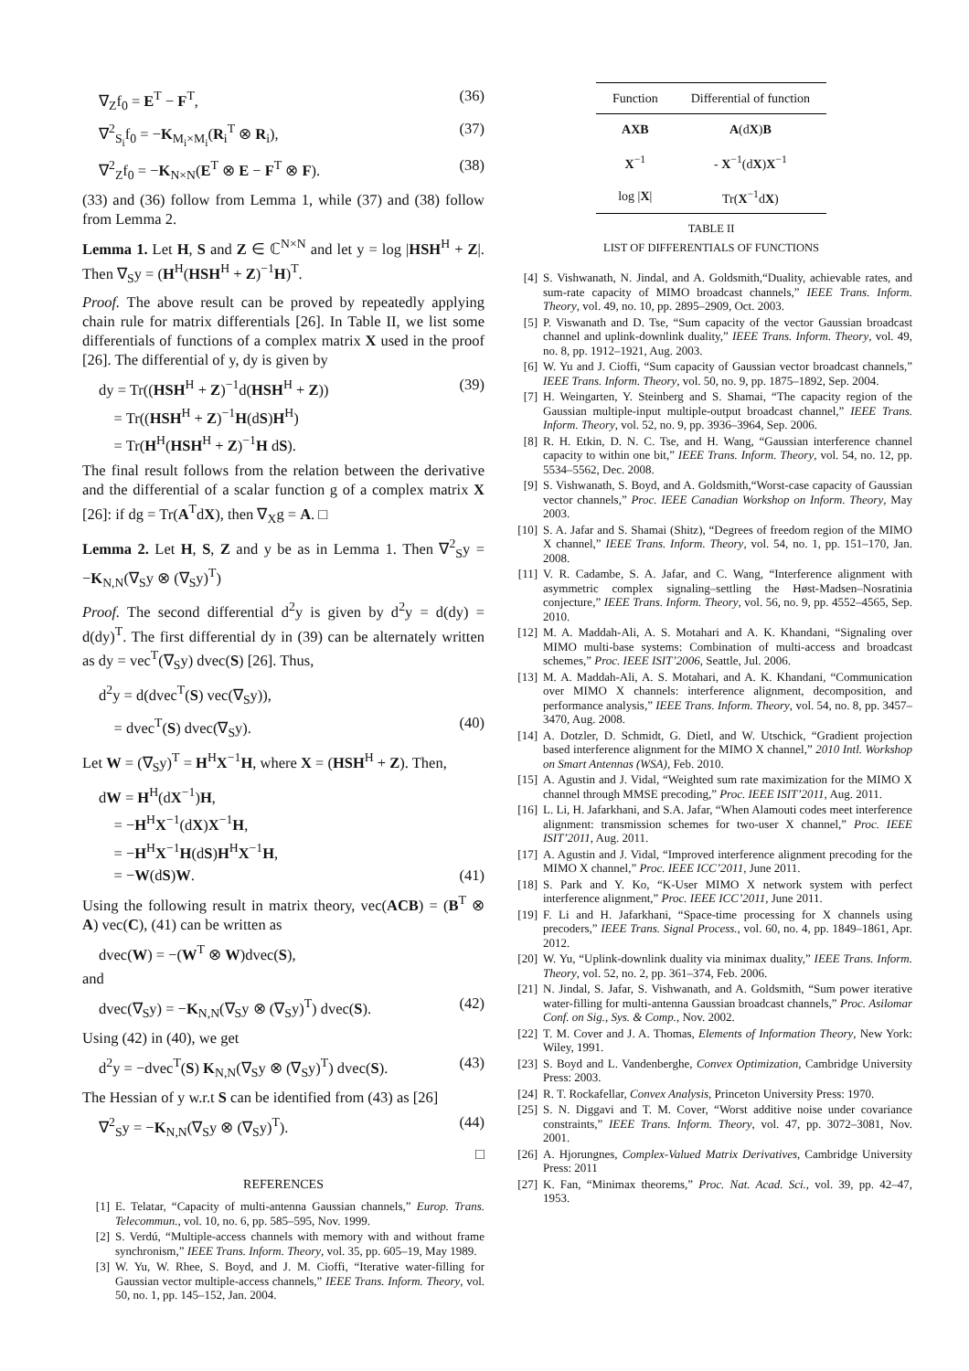∇<sub>Z</sub>f<sub>0</sub> = E<sup>T</sup> − F<sup>T</sup>, (36)
∇<sup>2</sup><sub>S<sub>i</sub></sub>f<sub>0</sub> = −K<sub>M<sub>i</sub>×M<sub>i</sub></sub>(R<sub>i</sub><sup>T</sup> ⊗ R<sub>i</sub>), (37)
∇<sup>2</sup><sub>Z</sub>f<sub>0</sub> = −K<sub>N×N</sub>(E<sup>T</sup> ⊗ E − F<sup>T</sup> ⊗ F). (38)
(33) and (36) follow from Lemma 1, while (37) and (38) follow from Lemma 2.
Lemma 1. Let H, S and Z ∈ ℂ<sup>N×N</sup> and let y = log |HSH<sup>H</sup> + Z|. Then ∇<sub>S</sub>y = (H<sup>H</sup>(HSH<sup>H</sup> + Z)<sup>−1</sup>H)<sup>T</sup>.
Proof. The above result can be proved by repeatedly applying chain rule for matrix differentials [26]. In Table II, we list some differentials of functions of a complex matrix X used in the proof [26]. The differential of y, dy is given by
dy = Tr((HSH<sup>H</sup> + Z)<sup>−1</sup>d(HSH<sup>H</sup> + Z)) (39)
= Tr((HSH<sup>H</sup> + Z)<sup>−1</sup>H(dS)H<sup>H</sup>)
= Tr(H<sup>H</sup>(HSH<sup>H</sup> + Z)<sup>−1</sup>H dS).
The final result follows from the relation between the derivative and the differential of a scalar function g of a complex matrix X [26]: if dg = Tr(A<sup>T</sup>dX), then ∇<sub>X</sub>g = A. □
Lemma 2. Let H, S, Z and y be as in Lemma 1. Then ∇<sup>2</sup><sub>S</sub>y = −K<sub>N,N</sub>(∇<sub>S</sub>y ⊗ (∇<sub>S</sub>y)<sup>T</sup>)
Proof. The second differential d<sup>2</sup>y is given by d<sup>2</sup>y = d(dy) = d(dy)<sup>T</sup>. The first differential dy in (39) can be alternately written as dy = vec<sup>T</sup>(∇<sub>S</sub>y) dvec(S) [26]. Thus,
d<sup>2</sup>y = d(dvec<sup>T</sup>(S) vec(∇<sub>S</sub>y)),
= dvec<sup>T</sup>(S) dvec(∇<sub>S</sub>y). (40)
Let W = (∇<sub>S</sub>y)<sup>T</sup> = H<sup>H</sup>X<sup>−1</sup>H, where X = (HSH<sup>H</sup> + Z). Then,
dW = H<sup>H</sup>(dX<sup>−1</sup>)H,
= −H<sup>H</sup>X<sup>−1</sup>(dX)X<sup>−1</sup>H,
= −H<sup>H</sup>X<sup>−1</sup>H(dS)H<sup>H</sup>X<sup>−1</sup>H,
= −W(dS)W. (41)
Using the following result in matrix theory, vec(ACB) = (B<sup>T</sup> ⊗ A) vec(C), (41) can be written as
dvec(W) = −(W<sup>T</sup> ⊗ W)dvec(S),
and
dvec(∇<sub>S</sub>y) = −K<sub>N,N</sub>(∇<sub>S</sub>y ⊗ (∇<sub>S</sub>y)<sup>T</sup>) dvec(S). (42)
Using (42) in (40), we get
d<sup>2</sup>y = −dvec<sup>T</sup>(S) K<sub>N,N</sub>(∇<sub>S</sub>y ⊗ (∇<sub>S</sub>y)<sup>T</sup>) dvec(S). (43)
The Hessian of y w.r.t S can be identified from (43) as [26]
∇<sup>2</sup><sub>S</sub>y = −K<sub>N,N</sub>(∇<sub>S</sub>y ⊗ (∇<sub>S</sub>y)<sup>T</sup>). (44)
□
REFERENCES
[1] E. Telatar, “Capacity of multi-antenna Gaussian channels,” Europ. Trans. Telecommun., vol. 10, no. 6, pp. 585–595, Nov. 1999.
[2] S. Verdú, “Multiple-access channels with memory with and without frame synchronism,” IEEE Trans. Inform. Theory, vol. 35, pp. 605–19, May 1989.
[3] W. Yu, W. Rhee, S. Boyd, and J. M. Cioffi, “Iterative water-filling for Gaussian vector multiple-access channels,” IEEE Trans. Inform. Theory, vol. 50, no. 1, pp. 145–152, Jan. 2004.
| Function | Differential of function |
| --- | --- |
| AXB | A (d X ) B |
| X<sup>−1</sup> | - X<sup>−1</sup>(d X ) X<sup>−1</sup> |
| log / X / | Tr( X<sup>−1</sup>d X ) |
TABLE II
LIST OF DIFFERENTIALS OF FUNCTIONS
[4] S. Vishwanath, N. Jindal, and A. Goldsmith,“Duality, achievable rates, and sum-rate capacity of MIMO broadcast channels,” IEEE Trans. Inform. Theory, vol. 49, no. 10, pp. 2895–2909, Oct. 2003.
[5] P. Viswanath and D. Tse, “Sum capacity of the vector Gaussian broadcast channel and uplink-downlink duality,” IEEE Trans. Inform. Theory, vol. 49, no. 8, pp. 1912–1921, Aug. 2003.
[6] W. Yu and J. Cioffi, “Sum capacity of Gaussian vector broadcast channels,” IEEE Trans. Inform. Theory, vol. 50, no. 9, pp. 1875–1892, Sep. 2004.
[7] H. Weingarten, Y. Steinberg and S. Shamai, “The capacity region of the Gaussian multiple-input multiple-output broadcast channel,” IEEE Trans. Inform. Theory, vol. 52, no. 9, pp. 3936–3964, Sep. 2006.
[8] R. H. Etkin, D. N. C. Tse, and H. Wang, “Gaussian interference channel capacity to within one bit,” IEEE Trans. Inform. Theory, vol. 54, no. 12, pp. 5534–5562, Dec. 2008.
[9] S. Vishwanath, S. Boyd, and A. Goldsmith,“Worst-case capacity of Gaussian vector channels,” Proc. IEEE Canadian Workshop on Inform. Theory, May 2003.
[10] S. A. Jafar and S. Shamai (Shitz), “Degrees of freedom region of the MIMO X channel,” IEEE Trans. Inform. Theory, vol. 54, no. 1, pp. 151–170, Jan. 2008.
[11] V. R. Cadambe, S. A. Jafar, and C. Wang, “Interference alignment with asymmetric complex signaling–settling the Høst-Madsen–Nosratinia conjecture,” IEEE Trans. Inform. Theory, vol. 56, no. 9, pp. 4552–4565, Sep. 2010.
[12] M. A. Maddah-Ali, A. S. Motahari and A. K. Khandani, “Signaling over MIMO multi-base systems: Combination of multi-access and broadcast schemes,” Proc. IEEE ISIT’2006, Seattle, Jul. 2006.
[13] M. A. Maddah-Ali, A. S. Motahari, and A. K. Khandani, “Communication over MIMO X channels: interference alignment, decomposition, and performance analysis,” IEEE Trans. Inform. Theory, vol. 54, no. 8, pp. 3457–3470, Aug. 2008.
[14] A. Dotzler, D. Schmidt, G. Dietl, and W. Utschick, “Gradient projection based interference alignment for the MIMO X channel,” 2010 Intl. Workshop on Smart Antennas (WSA), Feb. 2010.
[15] A. Agustin and J. Vidal, “Weighted sum rate maximization for the MIMO X channel through MMSE precoding,” Proc. IEEE ISIT’2011, Aug. 2011.
[16] L. Li, H. Jafarkhani, and S.A. Jafar, “When Alamouti codes meet interference alignment: transmission schemes for two-user X channel,” Proc. IEEE ISIT’2011, Aug. 2011.
[17] A. Agustin and J. Vidal, “Improved interference alignment precoding for the MIMO X channel,” Proc. IEEE ICC’2011, June 2011.
[18] S. Park and Y. Ko, “K-User MIMO X network system with perfect interference alignment,” Proc. IEEE ICC’2011, June 2011.
[19] F. Li and H. Jafarkhani, “Space-time processing for X channels using precoders,” IEEE Trans. Signal Process., vol. 60, no. 4, pp. 1849–1861, Apr. 2012.
[20] W. Yu, “Uplink-downlink duality via minimax duality,” IEEE Trans. Inform. Theory, vol. 52, no. 2, pp. 361–374, Feb. 2006.
[21] N. Jindal, S. Jafar, S. Vishwanath, and A. Goldsmith, “Sum power iterative water-filling for multi-antenna Gaussian broadcast channels,” Proc. Asilomar Conf. on Sig., Sys. & Comp., Nov. 2002.
[22] T. M. Cover and J. A. Thomas, Elements of Information Theory, New York: Wiley, 1991.
[23] S. Boyd and L. Vandenberghe, Convex Optimization, Cambridge University Press: 2003.
[24] R. T. Rockafellar, Convex Analysis, Princeton University Press: 1970.
[25] S. N. Diggavi and T. M. Cover, “Worst additive noise under covariance constraints,” IEEE Trans. Inform. Theory, vol. 47, pp. 3072–3081, Nov. 2001.
[26] A. Hjorungnes, Complex-Valued Matrix Derivatives, Cambridge University Press: 2011
[27] K. Fan, “Minimax theorems,” Proc. Nat. Acad. Sci., vol. 39, pp. 42–47, 1953.